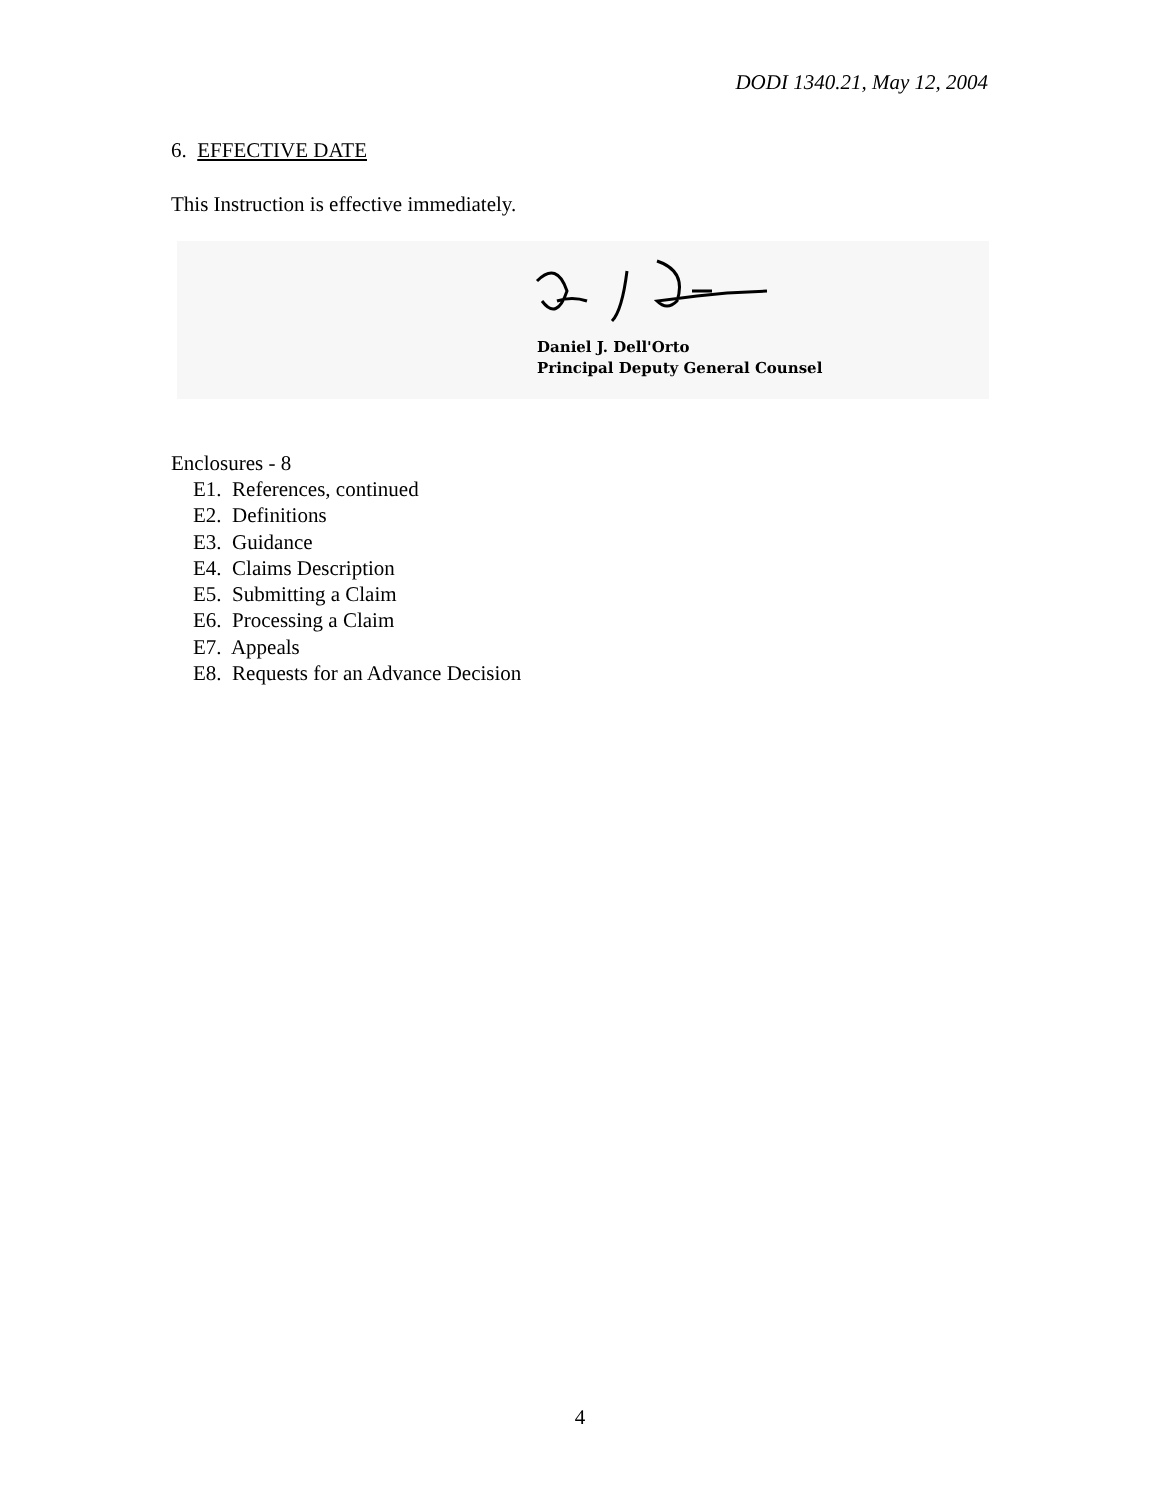DODI 1340.21, May 12, 2004
6. EFFECTIVE DATE
This Instruction is effective immediately.
Daniel J. Dell'Orto
Principal Deputy General Counsel
Enclosures - 8
E1. References, continued
E2. Definitions
E3. Guidance
E4. Claims Description
E5. Submitting a Claim
E6. Processing a Claim
E7. Appeals
E8. Requests for an Advance Decision
4